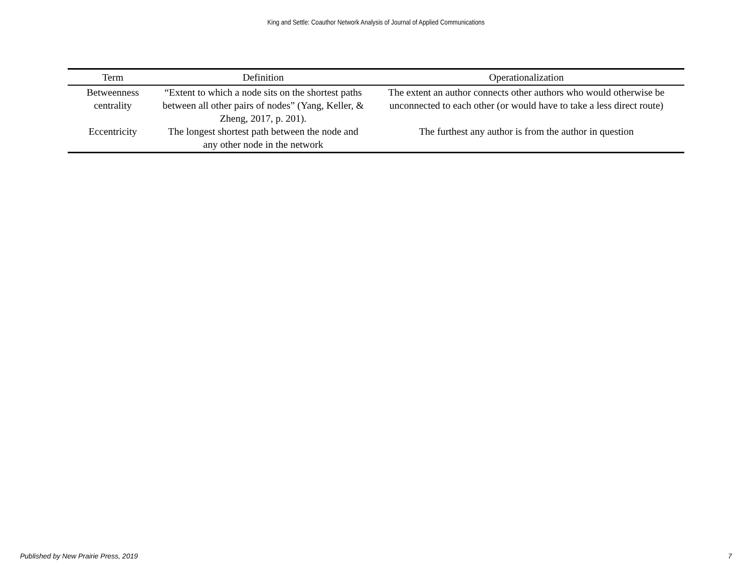King and Settle: Coauthor Network Analysis of Journal of Applied Communications
| Term | Definition | Operationalization |
| --- | --- | --- |
| Betweenness centrality | “Extent to which a node sits on the shortest paths between all other pairs of nodes” (Yang, Keller, & Zheng, 2017, p. 201). | The extent an author connects other authors who would otherwise be unconnected to each other (or would have to take a less direct route) |
| Eccentricity | The longest shortest path between the node and any other node in the network | The furthest any author is from the author in question |
Published by New Prairie Press, 2019 7